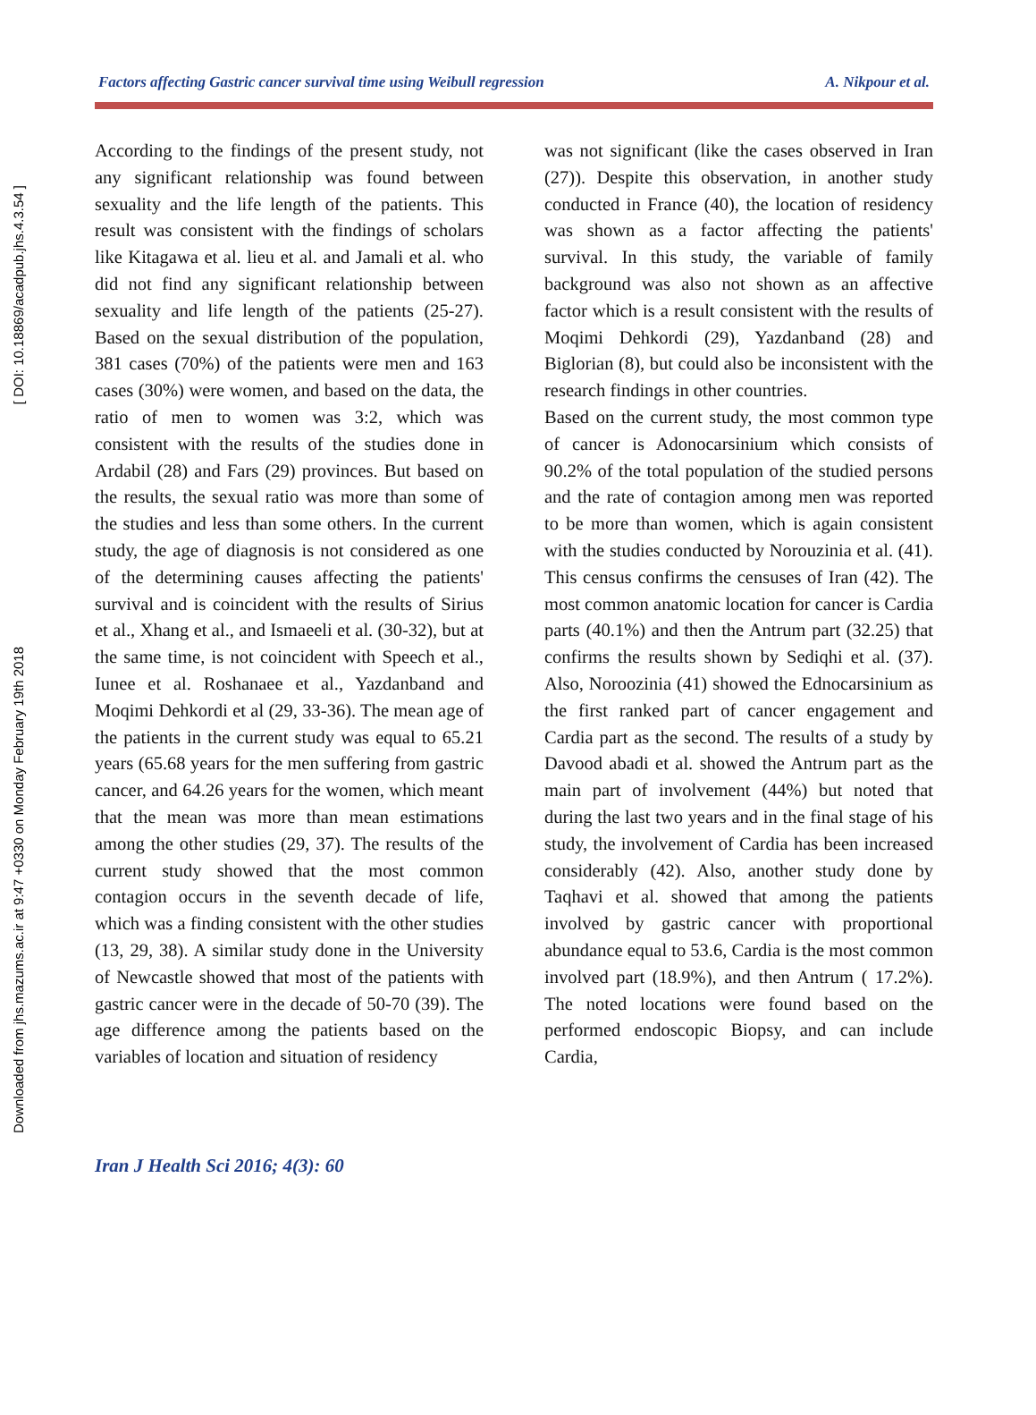Downloaded from jhs.mazums.ac.ir at 9:47 +0330 on Monday February 19th 2018 [ DOI: 10.18869/acadpub.jhs.4.3.54 ]
Factors affecting Gastric cancer survival time using Weibull regression A. Nikpour et al.
According to the findings of the present study, not any significant relationship was found between sexuality and the life length of the patients. This result was consistent with the findings of scholars like Kitagawa et al. lieu et al. and Jamali et al. who did not find any significant relationship between sexuality and life length of the patients (25-27). Based on the sexual distribution of the population, 381 cases (70%) of the patients were men and 163 cases (30%) were women, and based on the data, the ratio of men to women was 3:2, which was consistent with the results of the studies done in Ardabil (28) and Fars (29) provinces. But based on the results, the sexual ratio was more than some of the studies and less than some others. In the current study, the age of diagnosis is not considered as one of the determining causes affecting the patients' survival and is coincident with the results of Sirius et al., Xhang et al., and Ismaeeli et al. (30-32), but at the same time, is not coincident with Speech et al., Iunee et al. Roshanaee et al., Yazdanband and Moqimi Dehkordi et al (29, 33-36). The mean age of the patients in the current study was equal to 65.21 years (65.68 years for the men suffering from gastric cancer, and 64.26 years for the women, which meant that the mean was more than mean estimations among the other studies (29, 37). The results of the current study showed that the most common contagion occurs in the seventh decade of life, which was a finding consistent with the other studies (13, 29, 38). A similar study done in the University of Newcastle showed that most of the patients with gastric cancer were in the decade of 50-70 (39). The age difference among the patients based on the variables of location and situation of residency
was not significant (like the cases observed in Iran (27)). Despite this observation, in another study conducted in France (40), the location of residency was shown as a factor affecting the patients' survival. In this study, the variable of family background was also not shown as an affective factor which is a result consistent with the results of Moqimi Dehkordi (29), Yazdanband (28) and Biglorian (8), but could also be inconsistent with the research findings in other countries.
Based on the current study, the most common type of cancer is Adonocarsinium which consists of 90.2% of the total population of the studied persons and the rate of contagion among men was reported to be more than women, which is again consistent with the studies conducted by Norouzinia et al. (41). This census confirms the censuses of Iran (42). The most common anatomic location for cancer is Cardia parts (40.1%) and then the Antrum part (32.25) that confirms the results shown by Sediqhi et al. (37). Also, Noroozinia (41) showed the Ednocarsinium as the first ranked part of cancer engagement and Cardia part as the second. The results of a study by Davood abadi et al. showed the Antrum part as the main part of involvement (44%) but noted that during the last two years and in the final stage of his study, the involvement of Cardia has been increased considerably (42). Also, another study done by Taqhavi et al. showed that among the patients involved by gastric cancer with proportional abundance equal to 53.6, Cardia is the most common involved part (18.9%), and then Antrum ( 17.2%). The noted locations were found based on the performed endoscopic Biopsy, and can include Cardia,
Iran J Health Sci 2016; 4(3): 60